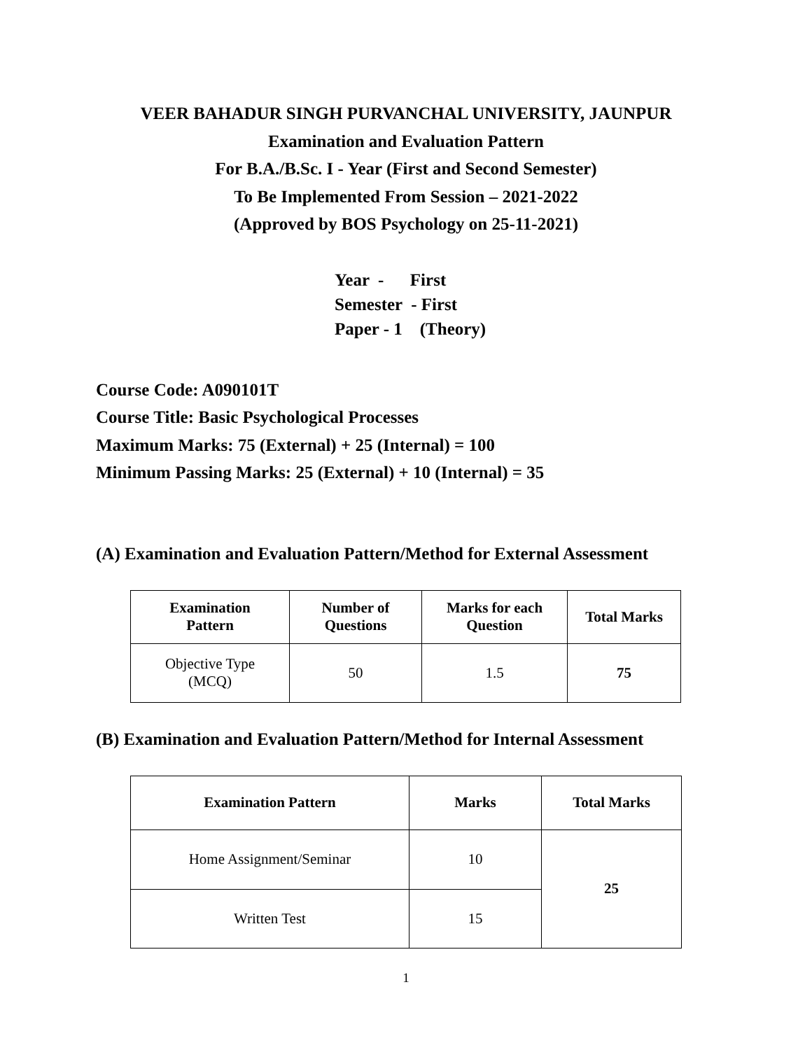VEER BAHADUR SINGH PURVANCHAL UNIVERSITY, JAUNPUR
Examination and Evaluation Pattern
For B.A./B.Sc. I - Year (First and Second Semester)
To Be Implemented From Session – 2021-2022
(Approved by BOS Psychology on 25-11-2021)
Year - First
Semester - First
Paper - 1 (Theory)
Course Code: A090101T
Course Title: Basic Psychological Processes
Maximum Marks: 75 (External) + 25 (Internal) = 100
Minimum Passing Marks: 25 (External) + 10 (Internal) = 35
(A) Examination and Evaluation Pattern/Method for External Assessment
| Examination Pattern | Number of Questions | Marks for each Question | Total Marks |
| --- | --- | --- | --- |
| Objective Type (MCQ) | 50 | 1.5 | 75 |
(B) Examination and Evaluation Pattern/Method for Internal Assessment
| Examination Pattern | Marks | Total Marks |
| --- | --- | --- |
| Home Assignment/Seminar | 10 | 25 |
| Written Test | 15 | |
1